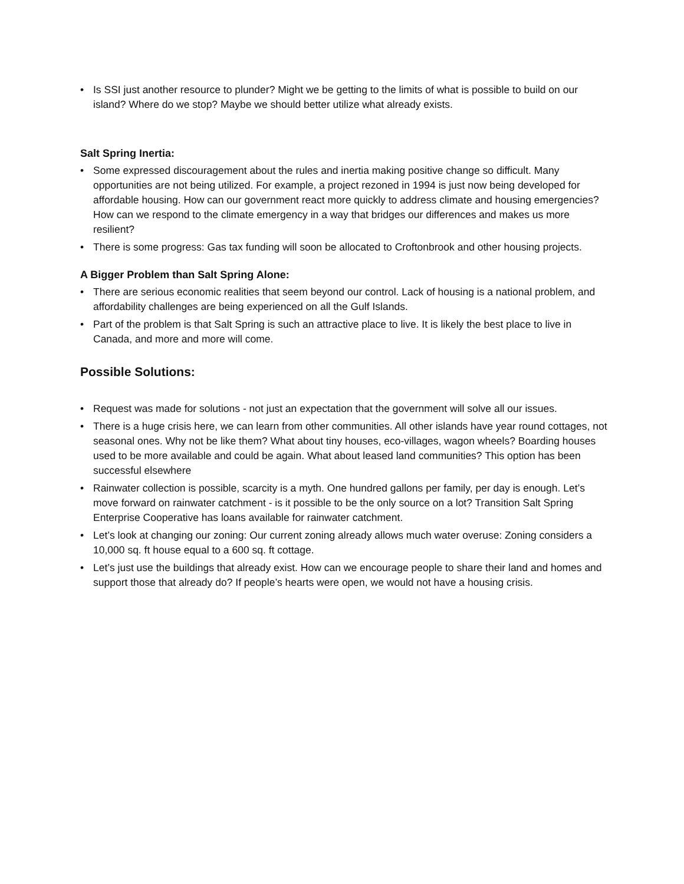• Is SSI just another resource to plunder? Might we be getting to the limits of what is possible to build on our island? Where do we stop? Maybe we should better utilize what already exists.
Salt Spring Inertia:
• Some expressed discouragement about the rules and inertia making positive change so difficult. Many opportunities are not being utilized. For example, a project rezoned in 1994 is just now being developed for affordable housing. How can our government react more quickly to address climate and housing emergencies? How can we respond to the climate emergency in a way that bridges our differences and makes us more resilient?
• There is some progress: Gas tax funding will soon be allocated to Croftonbrook and other housing projects.
A Bigger Problem than Salt Spring Alone:
• There are serious economic realities that seem beyond our control. Lack of housing is a national problem, and affordability challenges are being experienced on all the Gulf Islands.
• Part of the problem is that Salt Spring is such an attractive place to live. It is likely the best place to live in Canada, and more and more will come.
Possible Solutions:
• Request was made for solutions - not just an expectation that the government will solve all our issues.
• There is a huge crisis here, we can learn from other communities. All other islands have year round cottages, not seasonal ones. Why not be like them? What about tiny houses, eco-villages, wagon wheels? Boarding houses used to be more available and could be again. What about leased land communities? This option has been successful elsewhere
• Rainwater collection is possible, scarcity is a myth. One hundred gallons per family, per day is enough. Let’s move forward on rainwater catchment - is it possible to be the only source on a lot? Transition Salt Spring Enterprise Cooperative has loans available for rainwater catchment.
• Let’s look at changing our zoning: Our current zoning already allows much water overuse: Zoning considers a 10,000 sq. ft house equal to a 600 sq. ft cottage.
• Let’s just use the buildings that already exist. How can we encourage people to share their land and homes and support those that already do? If people’s hearts were open, we would not have a housing crisis.